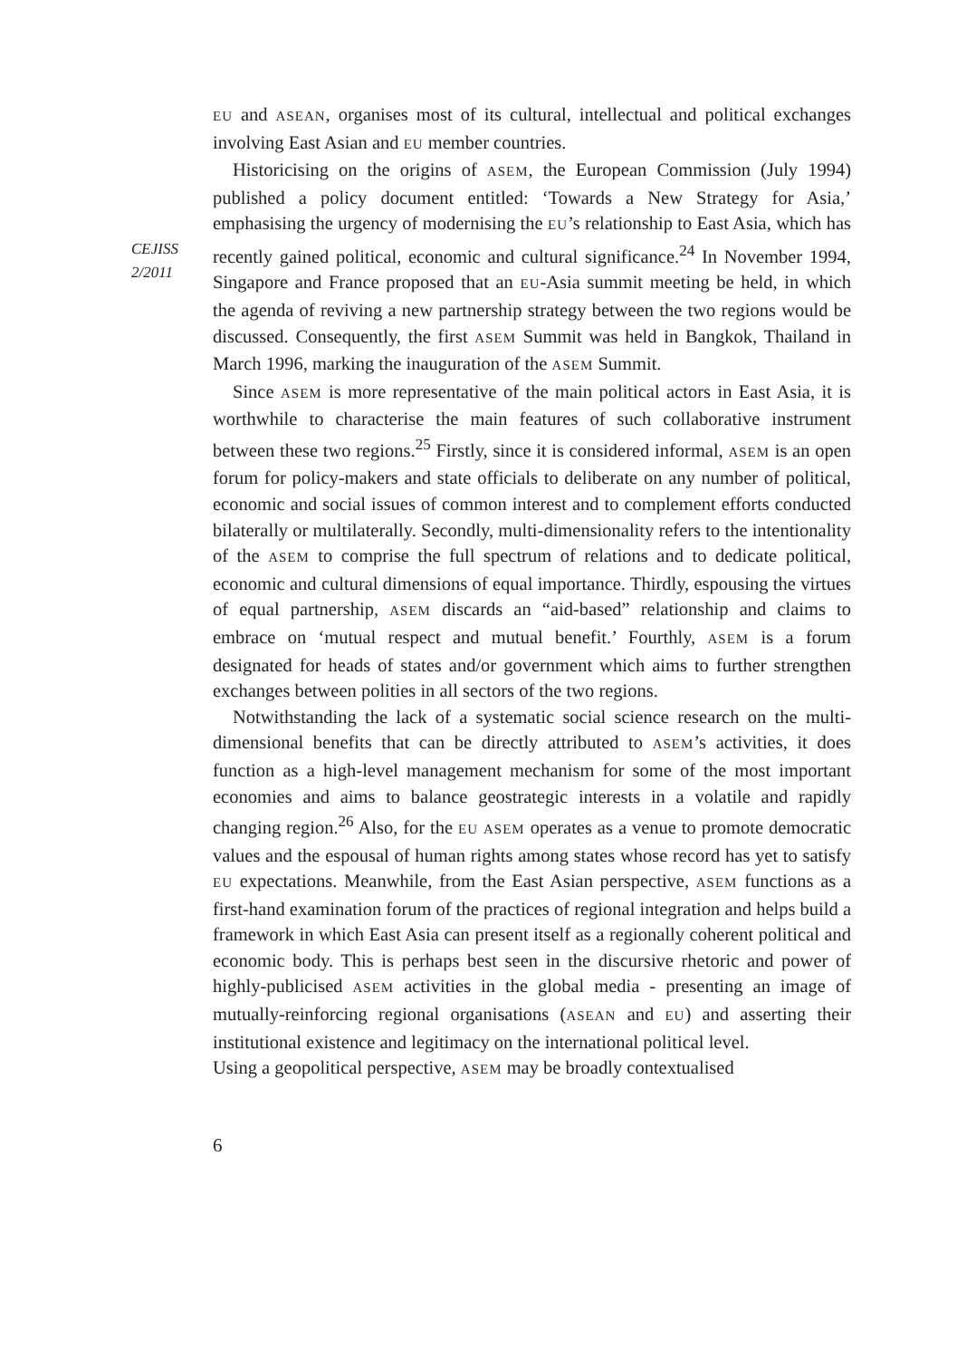CEJISS
2/2011
EU and ASEAN, organises most of its cultural, intellectual and political exchanges involving East Asian and EU member countries.
Historicising on the origins of ASEM, the European Commission (July 1994) published a policy document entitled: ‘Towards a New Strategy for Asia,’ emphasising the urgency of modernising the EU’s relationship to East Asia, which has recently gained political, economic and cultural significance.<sup>24</sup> In November 1994, Singapore and France proposed that an EU-Asia summit meeting be held, in which the agenda of reviving a new partnership strategy between the two regions would be discussed. Consequently, the first ASEM Summit was held in Bangkok, Thailand in March 1996, marking the inauguration of the ASEM Summit.
Since ASEM is more representative of the main political actors in East Asia, it is worthwhile to characterise the main features of such collaborative instrument between these two regions.<sup>25</sup> Firstly, since it is considered informal, ASEM is an open forum for policy-makers and state officials to deliberate on any number of political, economic and social issues of common interest and to complement efforts conducted bilaterally or multilaterally. Secondly, multi-dimensionality refers to the intentionality of the ASEM to comprise the full spectrum of relations and to dedicate political, economic and cultural dimensions of equal importance. Thirdly, espousing the virtues of equal partnership, ASEM discards an “aid-based” relationship and claims to embrace on ‘mutual respect and mutual benefit.’ Fourthly, ASEM is a forum designated for heads of states and/or government which aims to further strengthen exchanges between polities in all sectors of the two regions.
Notwithstanding the lack of a systematic social science research on the multi-dimensional benefits that can be directly attributed to ASEM’s activities, it does function as a high-level management mechanism for some of the most important economies and aims to balance geostrategic interests in a volatile and rapidly changing region.<sup>26</sup> Also, for the EU ASEM operates as a venue to promote democratic values and the espousal of human rights among states whose record has yet to satisfy EU expectations. Meanwhile, from the East Asian perspective, ASEM functions as a first-hand examination forum of the practices of regional integration and helps build a framework in which East Asia can present itself as a regionally coherent political and economic body. This is perhaps best seen in the discursive rhetoric and power of highly-publicised ASEM activities in the global media - presenting an image of mutually-reinforcing regional organisations (ASEAN and EU) and asserting their institutional existence and legitimacy on the international political level.
Using a geopolitical perspective, ASEM may be broadly contextualised
6